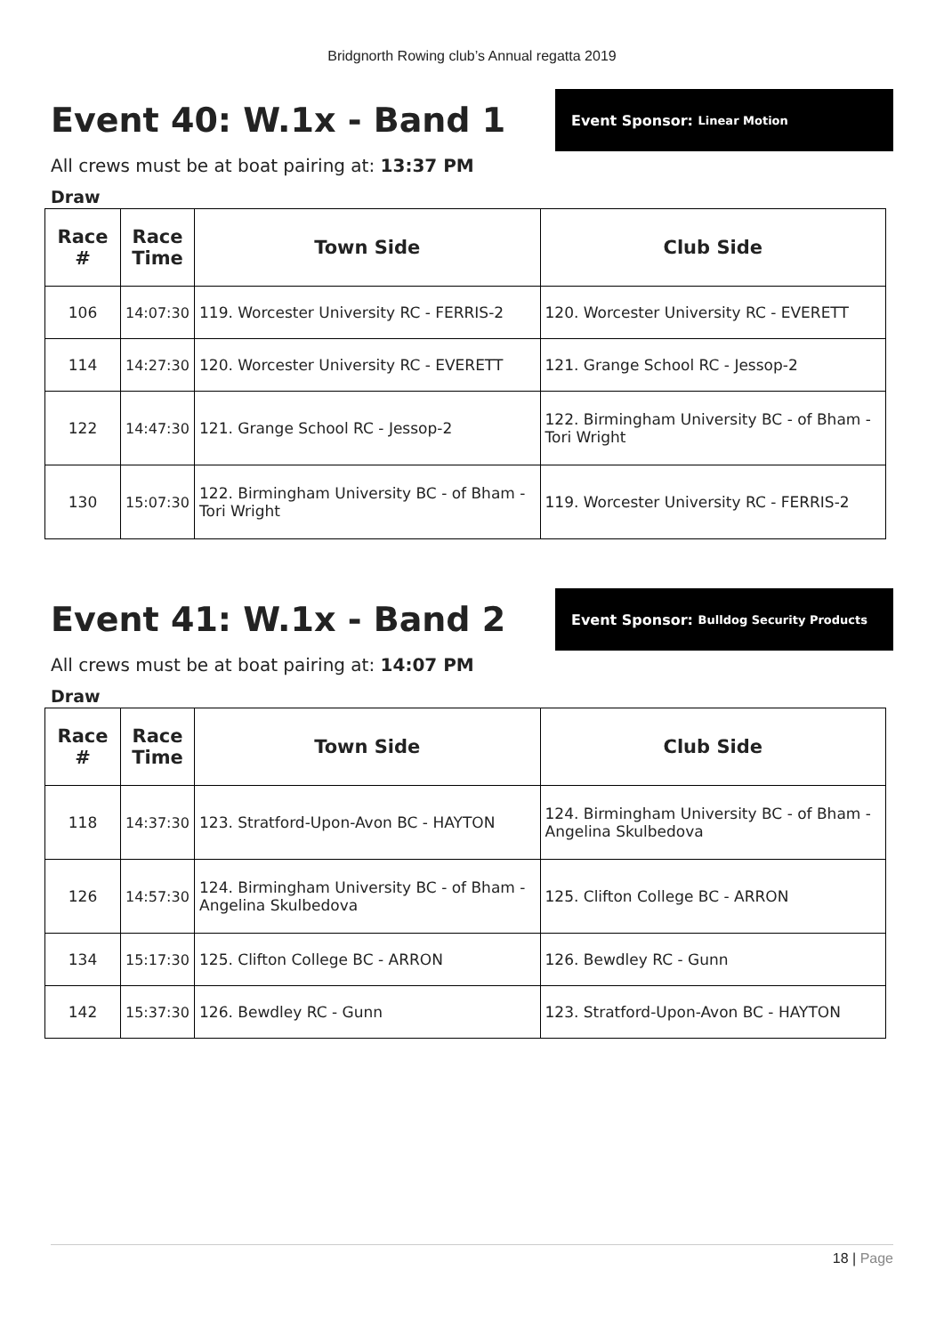Bridgnorth Rowing club’s Annual regatta 2019
Event 40: W.1x - Band 1
Event Sponsor: Linear Motion
All crews must be at boat pairing at: 13:37 PM
Draw
| Race # | Race Time | Town Side | Club Side |
| --- | --- | --- | --- |
| 106 | 14:07:30 | 119. Worcester University RC - FERRIS-2 | 120. Worcester University RC - EVERETT |
| 114 | 14:27:30 | 120. Worcester University RC - EVERETT | 121. Grange School RC - Jessop-2 |
| 122 | 14:47:30 | 121. Grange School RC - Jessop-2 | 122. Birmingham University BC - of Bham - Tori Wright |
| 130 | 15:07:30 | 122. Birmingham University BC - of Bham - Tori Wright | 119. Worcester University RC - FERRIS-2 |
Event 41: W.1x - Band 2
Event Sponsor: Bulldog Security Products
All crews must be at boat pairing at: 14:07 PM
Draw
| Race # | Race Time | Town Side | Club Side |
| --- | --- | --- | --- |
| 118 | 14:37:30 | 123. Stratford-Upon-Avon BC - HAYTON | 124. Birmingham University BC - of Bham - Angelina Skulbedova |
| 126 | 14:57:30 | 124. Birmingham University BC - of Bham - Angelina Skulbedova | 125. Clifton College BC - ARRON |
| 134 | 15:17:30 | 125. Clifton College BC - ARRON | 126. Bewdley RC - Gunn |
| 142 | 15:37:30 | 126. Bewdley RC - Gunn | 123. Stratford-Upon-Avon BC - HAYTON |
18 | Page